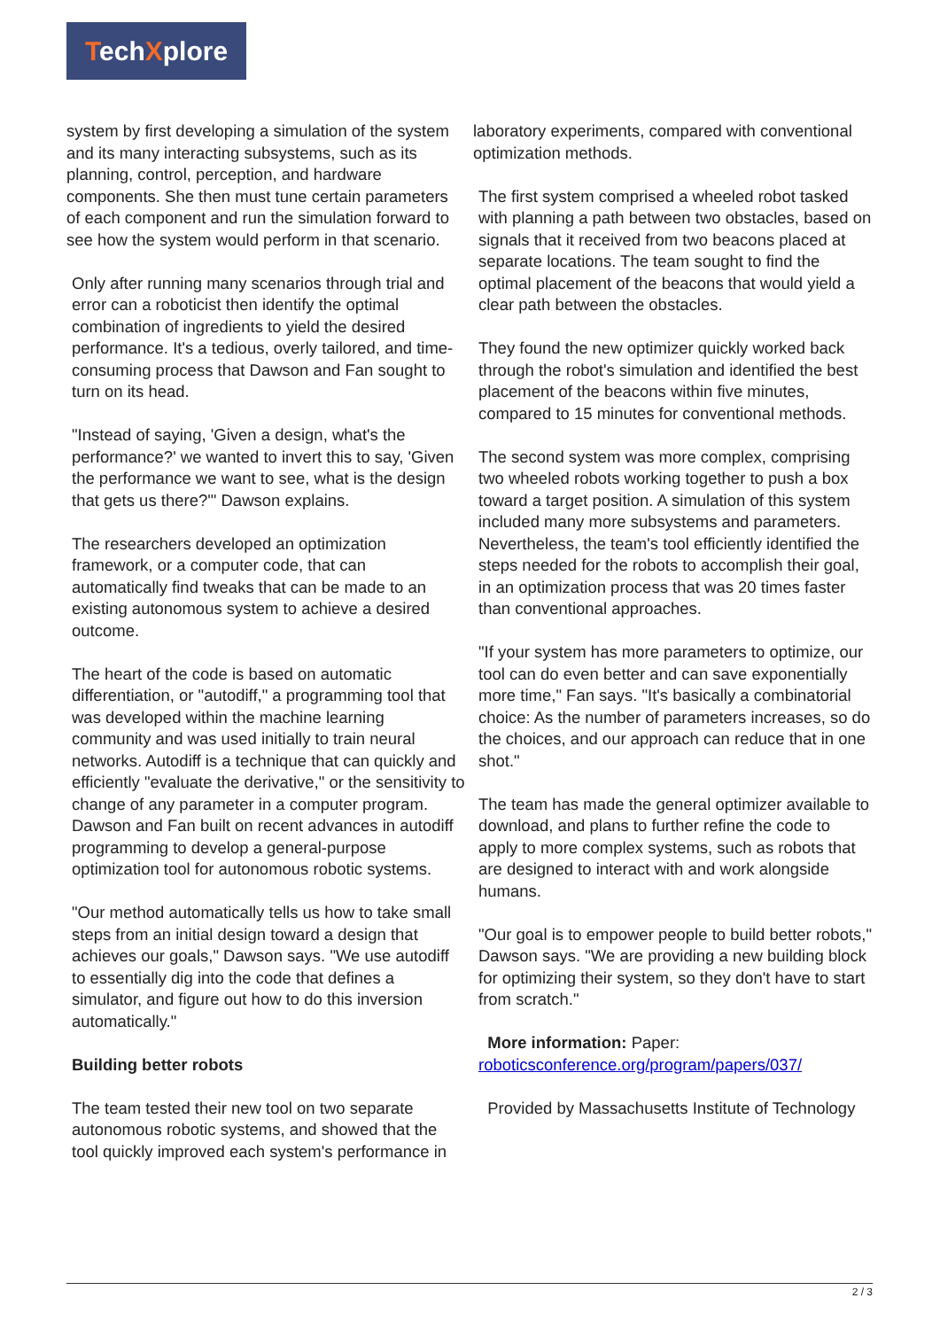TechXplore
system by first developing a simulation of the system and its many interacting subsystems, such as its planning, control, perception, and hardware components. She then must tune certain parameters of each component and run the simulation forward to see how the system would perform in that scenario.
Only after running many scenarios through trial and error can a roboticist then identify the optimal combination of ingredients to yield the desired performance. It's a tedious, overly tailored, and time-consuming process that Dawson and Fan sought to turn on its head.
"Instead of saying, 'Given a design, what's the performance?' we wanted to invert this to say, 'Given the performance we want to see, what is the design that gets us there?'" Dawson explains.
The researchers developed an optimization framework, or a computer code, that can automatically find tweaks that can be made to an existing autonomous system to achieve a desired outcome.
The heart of the code is based on automatic differentiation, or "autodiff," a programming tool that was developed within the machine learning community and was used initially to train neural networks. Autodiff is a technique that can quickly and efficiently "evaluate the derivative," or the sensitivity to change of any parameter in a computer program. Dawson and Fan built on recent advances in autodiff programming to develop a general-purpose optimization tool for autonomous robotic systems.
"Our method automatically tells us how to take small steps from an initial design toward a design that achieves our goals," Dawson says. "We use autodiff to essentially dig into the code that defines a simulator, and figure out how to do this inversion automatically."
Building better robots
The team tested their new tool on two separate autonomous robotic systems, and showed that the tool quickly improved each system's performance in
laboratory experiments, compared with conventional optimization methods.
The first system comprised a wheeled robot tasked with planning a path between two obstacles, based on signals that it received from two beacons placed at separate locations. The team sought to find the optimal placement of the beacons that would yield a clear path between the obstacles.
They found the new optimizer quickly worked back through the robot's simulation and identified the best placement of the beacons within five minutes, compared to 15 minutes for conventional methods.
The second system was more complex, comprising two wheeled robots working together to push a box toward a target position. A simulation of this system included many more subsystems and parameters. Nevertheless, the team's tool efficiently identified the steps needed for the robots to accomplish their goal, in an optimization process that was 20 times faster than conventional approaches.
"If your system has more parameters to optimize, our tool can do even better and can save exponentially more time," Fan says. "It's basically a combinatorial choice: As the number of parameters increases, so do the choices, and our approach can reduce that in one shot."
The team has made the general optimizer available to download, and plans to further refine the code to apply to more complex systems, such as robots that are designed to interact with and work alongside humans.
"Our goal is to empower people to build better robots," Dawson says. "We are providing a new building block for optimizing their system, so they don't have to start from scratch."
More information: Paper: roboticsconference.org/program/papers/037/
Provided by Massachusetts Institute of Technology
2 / 3